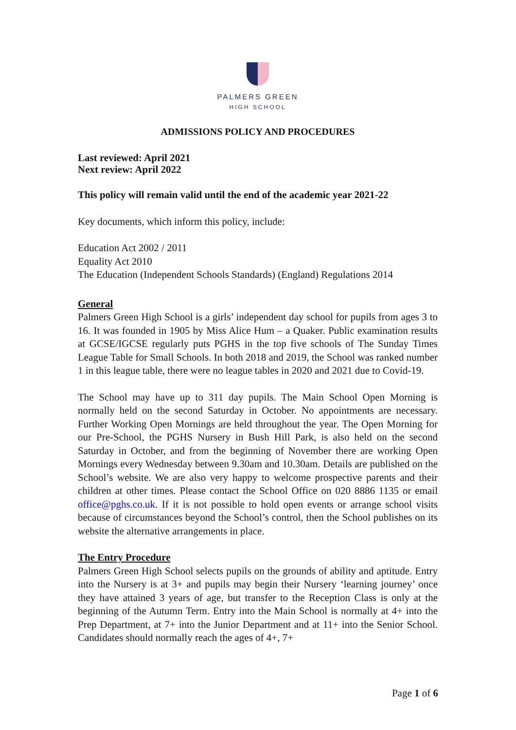PALMERS GREEN
HIGH SCHOOL
ADMISSIONS POLICY AND PROCEDURES
Last reviewed: April 2021
Next review: April 2022
This policy will remain valid until the end of the academic year 2021-22
Key documents, which inform this policy, include:
Education Act 2002 / 2011
Equality Act 2010
The Education (Independent Schools Standards) (England) Regulations 2014
General
Palmers Green High School is a girls’ independent day school for pupils from ages 3 to 16. It was founded in 1905 by Miss Alice Hum – a Quaker. Public examination results at GCSE/IGCSE regularly puts PGHS in the top five schools of The Sunday Times League Table for Small Schools. In both 2018 and 2019, the School was ranked number 1 in this league table, there were no league tables in 2020 and 2021 due to Covid-19.
The School may have up to 311 day pupils. The Main School Open Morning is normally held on the second Saturday in October. No appointments are necessary. Further Working Open Mornings are held throughout the year. The Open Morning for our Pre-School, the PGHS Nursery in Bush Hill Park, is also held on the second Saturday in October, and from the beginning of November there are working Open Mornings every Wednesday between 9.30am and 10.30am. Details are published on the School’s website. We are also very happy to welcome prospective parents and their children at other times. Please contact the School Office on 020 8886 1135 or email office@pghs.co.uk. If it is not possible to hold open events or arrange school visits because of circumstances beyond the School’s control, then the School publishes on its website the alternative arrangements in place.
The Entry Procedure
Palmers Green High School selects pupils on the grounds of ability and aptitude. Entry into the Nursery is at 3+ and pupils may begin their Nursery ‘learning journey’ once they have attained 3 years of age, but transfer to the Reception Class is only at the beginning of the Autumn Term. Entry into the Main School is normally at 4+ into the Prep Department, at 7+ into the Junior Department and at 11+ into the Senior School. Candidates should normally reach the ages of 4+, 7+
Page 1 of 6